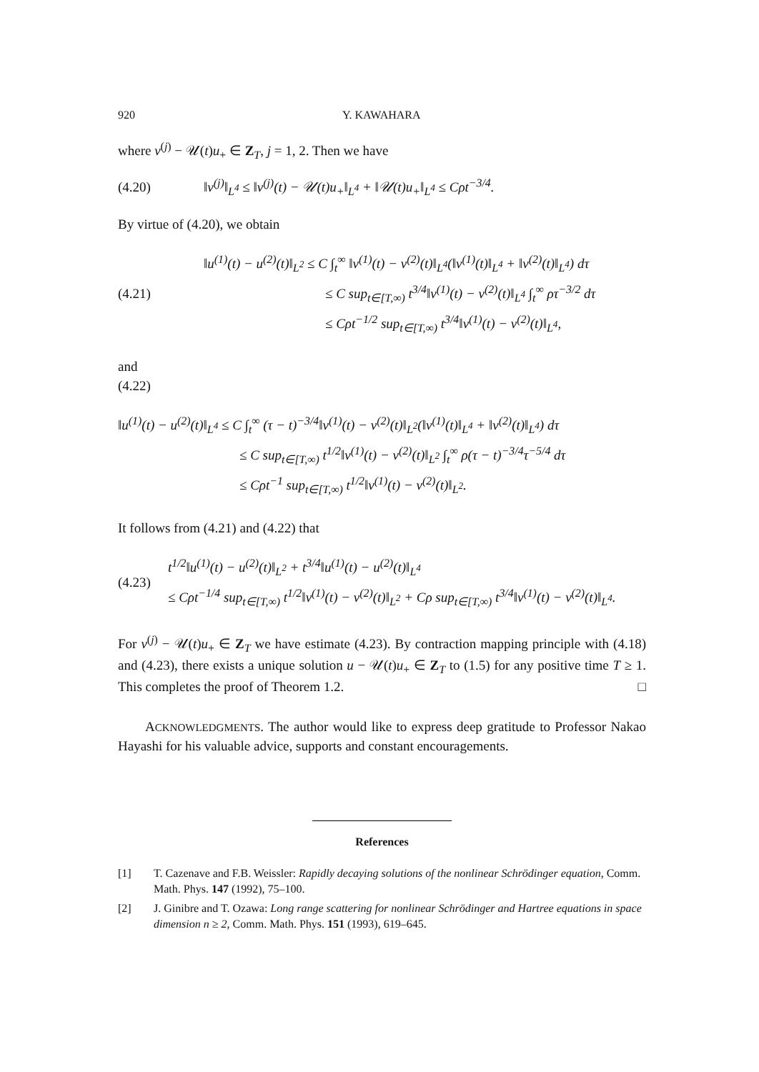920 Y. KAWAHARA
where v<sup>(j)</sup> − 𝒰(t)u<sub>+</sub> ∈ Z<sub>T</sub>, j = 1, 2. Then we have
(4.20)
‖v<sup>(j)</sup>‖<sub>L<sup>4</sup></sub> ≤ ‖v<sup>(j)</sup>(t) − 𝒰(t)u<sub>+</sub>‖<sub>L<sup>4</sup></sub> + ‖𝒰(t)u<sub>+</sub>‖<sub>L<sup>4</sup></sub> ≤ Cρt<sup>−3/4</sup>.
By virtue of (4.20), we obtain
(4.21)
‖u<sup>(1)</sup>(t) − u<sup>(2)</sup>(t)‖<sub>L<sup>2</sup></sub> ≤ C ∫<sub>t</sub><sup>∞</sup> ‖v<sup>(1)</sup>(t) − v<sup>(2)</sup>(t)‖<sub>L<sup>4</sup></sub>(‖v<sup>(1)</sup>(t)‖<sub>L<sup>4</sup></sub> + ‖v<sup>(2)</sup>(t)‖<sub>L<sup>4</sup></sub>) dτ
≤ C sup<sub>t∈[T,∞)</sub> t<sup>3/4</sup>‖v<sup>(1)</sup>(t) − v<sup>(2)</sup>(t)‖<sub>L<sup>4</sup></sub> ∫<sub>t</sub><sup>∞</sup> ρτ<sup>−3/2</sup> dτ
≤ Cρt<sup>−1/2</sup> sup<sub>t∈[T,∞)</sub> t<sup>3/4</sup>‖v<sup>(1)</sup>(t) − v<sup>(2)</sup>(t)‖<sub>L<sup>4</sup></sub>,
and
(4.22)
‖u<sup>(1)</sup>(t) − u<sup>(2)</sup>(t)‖<sub>L<sup>4</sup></sub> ≤ C ∫<sub>t</sub><sup>∞</sup> (τ − t)<sup>−3/4</sup>‖v<sup>(1)</sup>(t) − v<sup>(2)</sup>(t)‖<sub>L<sup>2</sup></sub>(‖v<sup>(1)</sup>(t)‖<sub>L<sup>4</sup></sub> + ‖v<sup>(2)</sup>(t)‖<sub>L<sup>4</sup></sub>) dτ
≤ C sup<sub>t∈[T,∞)</sub> t<sup>1/2</sup>‖v<sup>(1)</sup>(t) − v<sup>(2)</sup>(t)‖<sub>L<sup>2</sup></sub> ∫<sub>t</sub><sup>∞</sup> ρ(τ − t)<sup>−3/4</sup>τ<sup>−5/4</sup> dτ
≤ Cρt<sup>−1</sup> sup<sub>t∈[T,∞)</sub> t<sup>1/2</sup>‖v<sup>(1)</sup>(t) − v<sup>(2)</sup>(t)‖<sub>L<sup>2</sup></sub>.
It follows from (4.21) and (4.22) that
(4.23)
t<sup>1/2</sup>‖u<sup>(1)</sup>(t) − u<sup>(2)</sup>(t)‖<sub>L<sup>2</sup></sub> + t<sup>3/4</sup>‖u<sup>(1)</sup>(t) − u<sup>(2)</sup>(t)‖<sub>L<sup>4</sup></sub>
≤ Cρt<sup>−1/4</sup> sup<sub>t∈[T,∞)</sub> t<sup>1/2</sup>‖v<sup>(1)</sup>(t) − v<sup>(2)</sup>(t)‖<sub>L<sup>2</sup></sub> + Cρ sup<sub>t∈[T,∞)</sub> t<sup>3/4</sup>‖v<sup>(1)</sup>(t) − v<sup>(2)</sup>(t)‖<sub>L<sup>4</sup></sub>.
For v<sup>(j)</sup> − 𝒰(t)u<sub>+</sub> ∈ Z<sub>T</sub> we have estimate (4.23). By contraction mapping principle with (4.18) and (4.23), there exists a unique solution u − 𝒰(t)u<sub>+</sub> ∈ Z<sub>T</sub> to (1.5) for any positive time T ≥ 1. This completes the proof of Theorem 1.2. □
ACKNOWLEDGMENTS. The author would like to express deep gratitude to Professor Nakao Hayashi for his valuable advice, supports and constant encouragements.
References
[1] T. Cazenave and F.B. Weissler: Rapidly decaying solutions of the nonlinear Schrödinger equation, Comm. Math. Phys. 147 (1992), 75–100.
[2] J. Ginibre and T. Ozawa: Long range scattering for nonlinear Schrödinger and Hartree equations in space dimension n ≥ 2, Comm. Math. Phys. 151 (1993), 619–645.